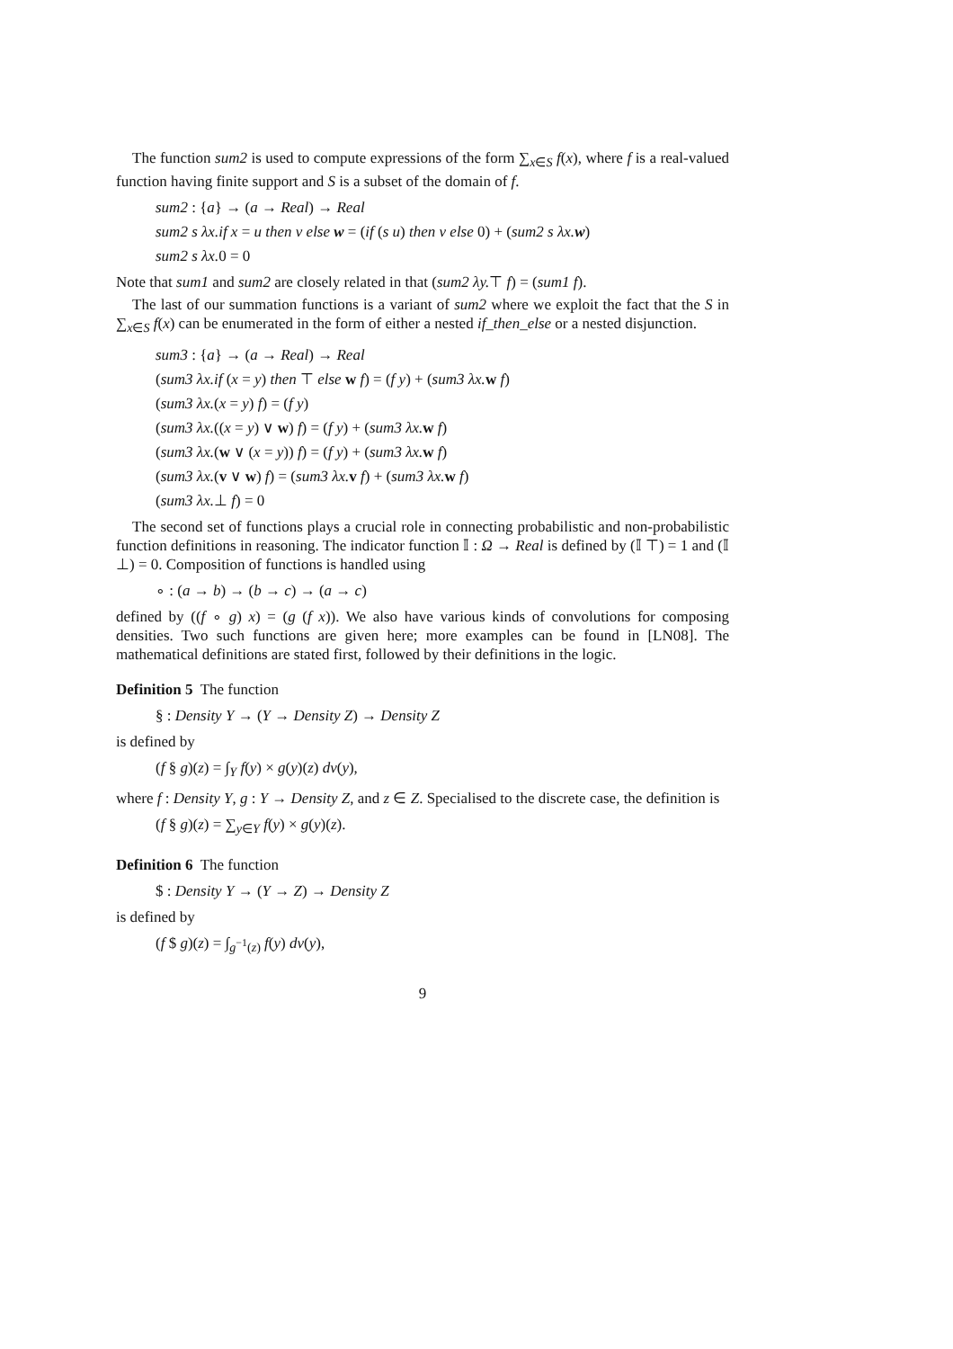The function sum2 is used to compute expressions of the form ∑<sub>x∈S</sub> f(x), where f is a real-valued function having finite support and S is a subset of the domain of f.
sum2 : {a} → (a → Real) → Real
sum2 s λx.if x = u then v else w = (if (s u) then v else 0) + (sum2 s λx. w)
sum2 s λx. 0 = 0
Note that sum1 and sum2 are closely related in that (sum2 λy.⊤ f) = (sum1 f).
The last of our summation functions is a variant of sum2 where we exploit the fact that the S in ∑<sub>x∈S</sub> f(x) can be enumerated in the form of either a nested if_then_else or a nested disjunction.
sum3 : {a} → (a → Real) → Real
(sum3 λx.if (x = y) then ⊤ else w f) = (f y) + (sum3 λx. w f)
(sum3 λx.(x = y) f) = (f y)
(sum3 λx.((x = y) ∨ w) f) = (f y) + (sum3 λx. w f)
(sum3 λx.(w ∨ (x = y)) f) = (f y) + (sum3 λx. w f)
(sum3 λx.(v ∨ w) f) = (sum3 λx. v f) + (sum3 λx. w f)
(sum3 λx.⊥ f) = 0
The second set of functions plays a crucial role in connecting probabilistic and non-probabilistic function definitions in reasoning. The indicator function 𝕀 : Ω → Real is defined by (𝕀 ⊤) = 1 and (𝕀 ⊥) = 0. Composition of functions is handled using
∘ : (a → b) → (b → c) → (a → c)
defined by ((f ∘ g) x) = (g (f x)). We also have various kinds of convolutions for composing densities. Two such functions are given here; more examples can be found in [LN08]. The mathematical definitions are stated first, followed by their definitions in the logic.
Definition 5 The function
§ : Density Y → (Y → Density Z) → Density Z
is defined by
(f § g)(z) = ∫<sub>Y</sub> f(y) × g(y)(z) dν(y),
where f : Density Y, g : Y → Density Z, and z ∈ Z. Specialised to the discrete case, the definition is
(f § g)(z) = ∑<sub>y∈Y</sub> f(y) × g(y)(z).
Definition 6 The function
$ : Density Y → (Y → Z) → Density Z
is defined by
(f $ g)(z) = ∫<sub>g<sup>−1</sup>(z)</sub> f(y) dν(y),
9